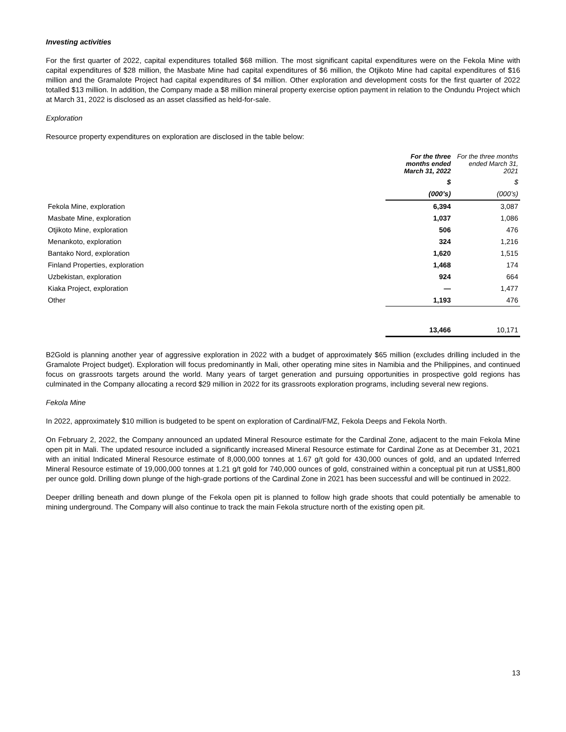Investing activities
For the first quarter of 2022, capital expenditures totalled $68 million. The most significant capital expenditures were on the Fekola Mine with capital expenditures of $28 million, the Masbate Mine had capital expenditures of $6 million, the Otjikoto Mine had capital expenditures of $16 million and the Gramalote Project had capital expenditures of $4 million. Other exploration and development costs for the first quarter of 2022 totalled $13 million. In addition, the Company made a $8 million mineral property exercise option payment in relation to the Ondundu Project which at March 31, 2022 is disclosed as an asset classified as held-for-sale.
Exploration
Resource property expenditures on exploration are disclosed in the table below:
| | For the three months ended March 31, 2022 | For the three months ended March 31, 2021 |
| --- | --- | --- |
| | $ | $ |
| | (000’s) | (000’s) |
| Fekola Mine, exploration | 6,394 | 3,087 |
| Masbate Mine, exploration | 1,037 | 1,086 |
| Otjikoto Mine, exploration | 506 | 476 |
| Menankoto, exploration | 324 | 1,216 |
| Bantako Nord, exploration | 1,620 | 1,515 |
| Finland Properties, exploration | 1,468 | 174 |
| Uzbekistan, exploration | 924 | 664 |
| Kiaka Project, exploration | — | 1,477 |
| Other | 1,193 | 476 |
| | 13,466 | 10,171 |
B2Gold is planning another year of aggressive exploration in 2022 with a budget of approximately $65 million (excludes drilling included in the Gramalote Project budget). Exploration will focus predominantly in Mali, other operating mine sites in Namibia and the Philippines, and continued focus on grassroots targets around the world. Many years of target generation and pursuing opportunities in prospective gold regions has culminated in the Company allocating a record $29 million in 2022 for its grassroots exploration programs, including several new regions.
Fekola Mine
In 2022, approximately $10 million is budgeted to be spent on exploration of Cardinal/FMZ, Fekola Deeps and Fekola North.
On February 2, 2022, the Company announced an updated Mineral Resource estimate for the Cardinal Zone, adjacent to the main Fekola Mine open pit in Mali. The updated resource included a significantly increased Mineral Resource estimate for Cardinal Zone as at December 31, 2021 with an initial Indicated Mineral Resource estimate of 8,000,000 tonnes at 1.67 g/t gold for 430,000 ounces of gold, and an updated Inferred Mineral Resource estimate of 19,000,000 tonnes at 1.21 g/t gold for 740,000 ounces of gold, constrained within a conceptual pit run at US$1,800 per ounce gold. Drilling down plunge of the high-grade portions of the Cardinal Zone in 2021 has been successful and will be continued in 2022.
Deeper drilling beneath and down plunge of the Fekola open pit is planned to follow high grade shoots that could potentially be amenable to mining underground. The Company will also continue to track the main Fekola structure north of the existing open pit.
13